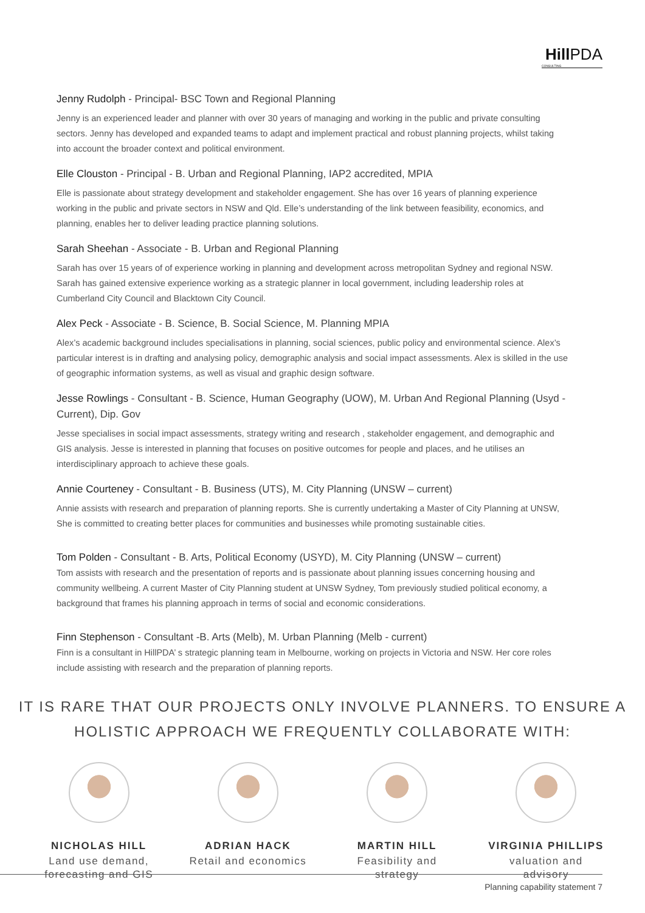Hill PDA
CONSULTING
Jenny Rudolph - Principal- BSC Town and Regional Planning
Jenny is an experienced leader and planner with over 30 years of managing and working in the public and private consulting sectors. Jenny has developed and expanded teams to adapt and implement practical and robust planning projects, whilst taking into account the broader context and political environment.
Elle Clouston - Principal - B. Urban and Regional Planning, IAP2 accredited, MPIA
Elle is passionate about strategy development and stakeholder engagement. She has over 16 years of planning experience working in the public and private sectors in NSW and Qld. Elle’s understanding of the link between feasibility, economics, and planning, enables her to deliver leading practice planning solutions.
Sarah Sheehan - Associate - B. Urban and Regional Planning
Sarah has over 15 years of of experience working in planning and development across metropolitan Sydney and regional NSW. Sarah has gained extensive experience working as a strategic planner in local government, including leadership roles at Cumberland City Council and Blacktown City Council.
Alex Peck - Associate - B. Science, B. Social Science, M. Planning MPIA
Alex’s academic background includes specialisations in planning, social sciences, public policy and environmental science. Alex’s particular interest is in drafting and analysing policy, demographic analysis and social impact assessments. Alex is skilled in the use of geographic information systems, as well as visual and graphic design software.
Jesse Rowlings - Consultant - B. Science, Human Geography (UOW), M. Urban And Regional Planning (Usyd - Current), Dip. Gov
Jesse specialises in social impact assessments, strategy writing and research , stakeholder engagement, and demographic and GIS analysis. Jesse is interested in planning that focuses on positive outcomes for people and places, and he utilises an interdisciplinary approach to achieve these goals.
Annie Courteney - Consultant - B. Business (UTS), M. City Planning (UNSW – current)
Annie assists with research and preparation of planning reports. She is currently undertaking a Master of City Planning at UNSW, She is committed to creating better places for communities and businesses while promoting sustainable cities.
Tom Polden - Consultant - B. Arts, Political Economy (USYD), M. City Planning (UNSW – current)
Tom assists with research and the presentation of reports and is passionate about planning issues concerning housing and community wellbeing. A current Master of City Planning student at UNSW Sydney, Tom previously studied political economy, a background that frames his planning approach in terms of social and economic considerations.
Finn Stephenson - Consultant -B. Arts (Melb), M. Urban Planning (Melb - current)
Finn is a consultant in HillPDA’ s strategic planning team in Melbourne, working on projects in Victoria and NSW. Her core roles include assisting with research and the preparation of planning reports.
IT IS RARE THAT OUR PROJECTS ONLY INVOLVE PLANNERS. TO ENSURE A HOLISTIC APPROACH WE FREQUENTLY COLLABORATE WITH:
NICHOLAS HILL
Land use demand, forecasting and GIS
ADRIAN HACK
Retail and economics
MARTIN HILL
Feasibility and strategy
VIRGINIA PHILLIPS
valuation and advisory
Planning capability statement 7